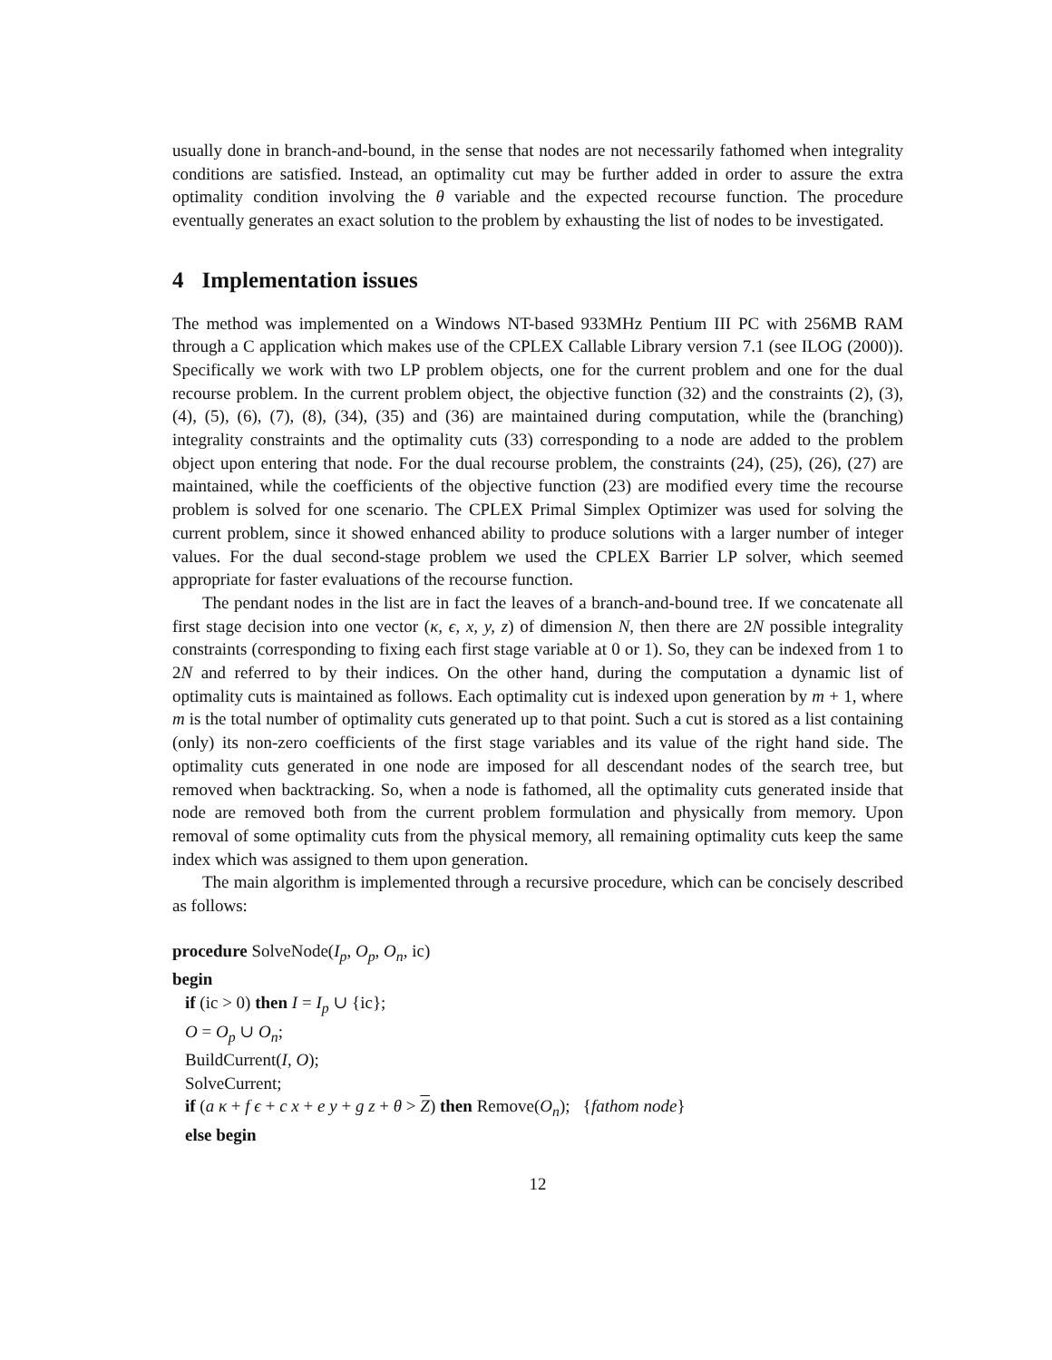usually done in branch-and-bound, in the sense that nodes are not necessarily fathomed when integrality conditions are satisfied. Instead, an optimality cut may be further added in order to assure the extra optimality condition involving the θ variable and the expected recourse function. The procedure eventually generates an exact solution to the problem by exhausting the list of nodes to be investigated.
4 Implementation issues
The method was implemented on a Windows NT-based 933MHz Pentium III PC with 256MB RAM through a C application which makes use of the CPLEX Callable Library version 7.1 (see ILOG (2000)). Specifically we work with two LP problem objects, one for the current problem and one for the dual recourse problem. In the current problem object, the objective function (32) and the constraints (2), (3), (4), (5), (6), (7), (8), (34), (35) and (36) are maintained during computation, while the (branching) integrality constraints and the optimality cuts (33) corresponding to a node are added to the problem object upon entering that node. For the dual recourse problem, the constraints (24), (25), (26), (27) are maintained, while the coefficients of the objective function (23) are modified every time the recourse problem is solved for one scenario. The CPLEX Primal Simplex Optimizer was used for solving the current problem, since it showed enhanced ability to produce solutions with a larger number of integer values. For the dual second-stage problem we used the CPLEX Barrier LP solver, which seemed appropriate for faster evaluations of the recourse function.
The pendant nodes in the list are in fact the leaves of a branch-and-bound tree. If we concatenate all first stage decision into one vector (κ, ϵ, x, y, z) of dimension N, then there are 2N possible integrality constraints (corresponding to fixing each first stage variable at 0 or 1). So, they can be indexed from 1 to 2N and referred to by their indices. On the other hand, during the computation a dynamic list of optimality cuts is maintained as follows. Each optimality cut is indexed upon generation by m + 1, where m is the total number of optimality cuts generated up to that point. Such a cut is stored as a list containing (only) its non-zero coefficients of the first stage variables and its value of the right hand side. The optimality cuts generated in one node are imposed for all descendant nodes of the search tree, but removed when backtracking. So, when a node is fathomed, all the optimality cuts generated inside that node are removed both from the current problem formulation and physically from memory. Upon removal of some optimality cuts from the physical memory, all remaining optimality cuts keep the same index which was assigned to them upon generation.
The main algorithm is implemented through a recursive procedure, which can be concisely described as follows:
procedure SolveNode(I<sub>p</sub>, O<sub>p</sub>, O<sub>n</sub>, ic)
begin
if (ic > 0) then I = I<sub>p</sub> ∪ {ic};
O = O<sub>p</sub> ∪ O<sub>n</sub>;
BuildCurrent(I, O);
SolveCurrent;
if (a κ + f ϵ + c x + e y + g z + θ > Z) then Remove(O<sub>n</sub>); {fathom node}
else begin
12